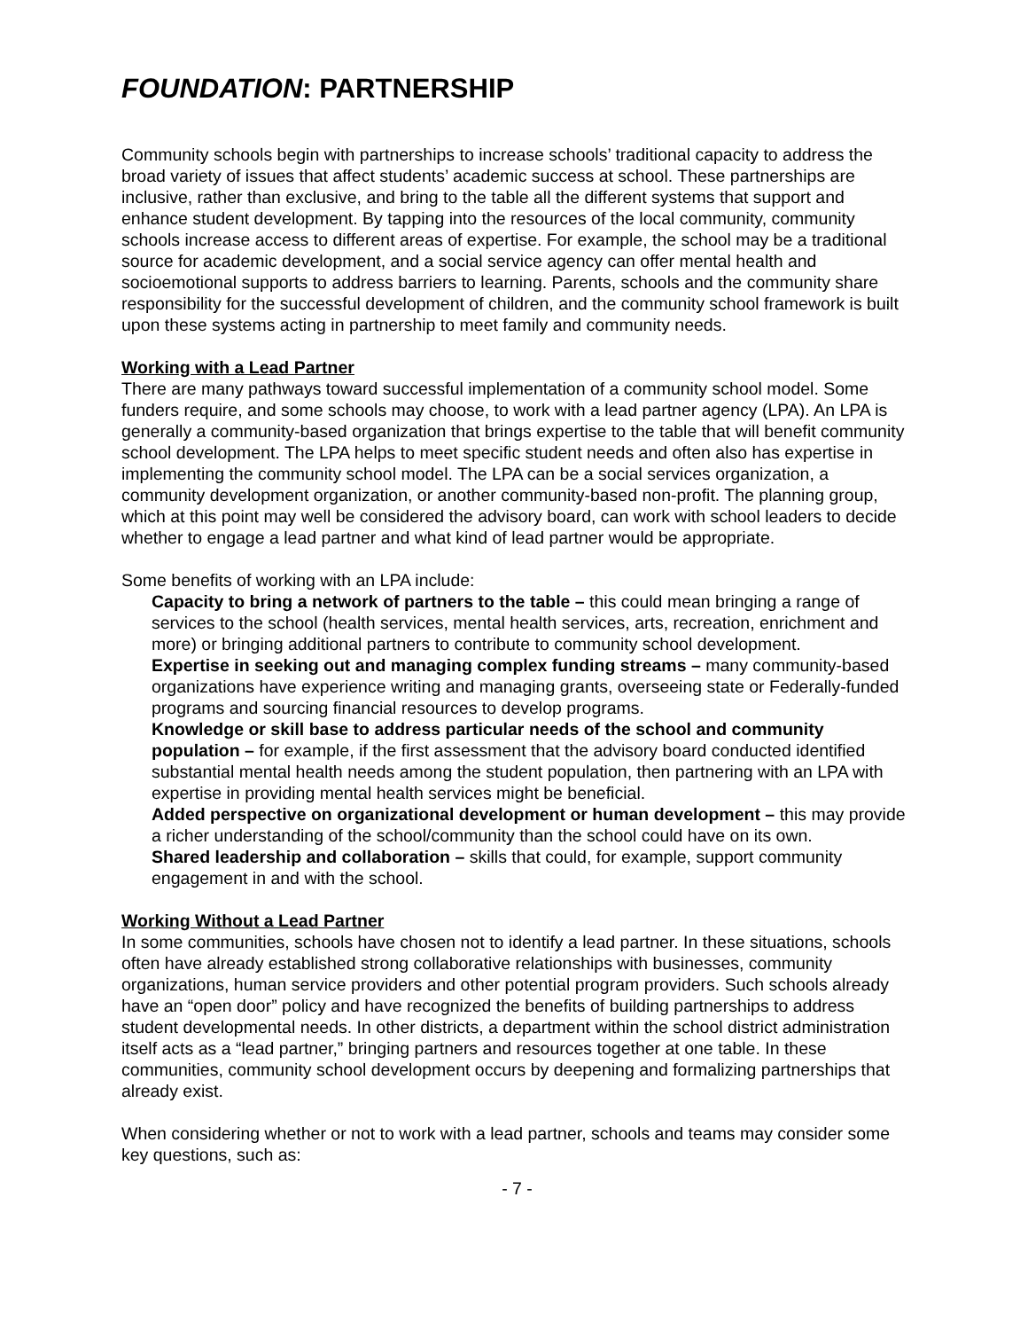FOUNDATION: PARTNERSHIP
Community schools begin with partnerships to increase schools’ traditional capacity to address the broad variety of issues that affect students’ academic success at school. These partnerships are inclusive, rather than exclusive, and bring to the table all the different systems that support and enhance student development. By tapping into the resources of the local community, community schools increase access to different areas of expertise. For example, the school may be a traditional source for academic development, and a social service agency can offer mental health and socioemotional supports to address barriers to learning. Parents, schools and the community share responsibility for the successful development of children, and the community school framework is built upon these systems acting in partnership to meet family and community needs.
Working with a Lead Partner
There are many pathways toward successful implementation of a community school model. Some funders require, and some schools may choose, to work with a lead partner agency (LPA). An LPA is generally a community-based organization that brings expertise to the table that will benefit community school development. The LPA helps to meet specific student needs and often also has expertise in implementing the community school model. The LPA can be a social services organization, a community development organization, or another community-based non-profit. The planning group, which at this point may well be considered the advisory board, can work with school leaders to decide whether to engage a lead partner and what kind of lead partner would be appropriate.
Some benefits of working with an LPA include:
Capacity to bring a network of partners to the table – this could mean bringing a range of services to the school (health services, mental health services, arts, recreation, enrichment and more) or bringing additional partners to contribute to community school development.
Expertise in seeking out and managing complex funding streams – many community-based organizations have experience writing and managing grants, overseeing state or Federally-funded programs and sourcing financial resources to develop programs.
Knowledge or skill base to address particular needs of the school and community population – for example, if the first assessment that the advisory board conducted identified substantial mental health needs among the student population, then partnering with an LPA with expertise in providing mental health services might be beneficial.
Added perspective on organizational development or human development – this may provide a richer understanding of the school/community than the school could have on its own.
Shared leadership and collaboration – skills that could, for example, support community engagement in and with the school.
Working Without a Lead Partner
In some communities, schools have chosen not to identify a lead partner. In these situations, schools often have already established strong collaborative relationships with businesses, community organizations, human service providers and other potential program providers. Such schools already have an “open door” policy and have recognized the benefits of building partnerships to address student developmental needs. In other districts, a department within the school district administration itself acts as a “lead partner,” bringing partners and resources together at one table. In these communities, community school development occurs by deepening and formalizing partnerships that already exist.
When considering whether or not to work with a lead partner, schools and teams may consider some key questions, such as:
- 7 -